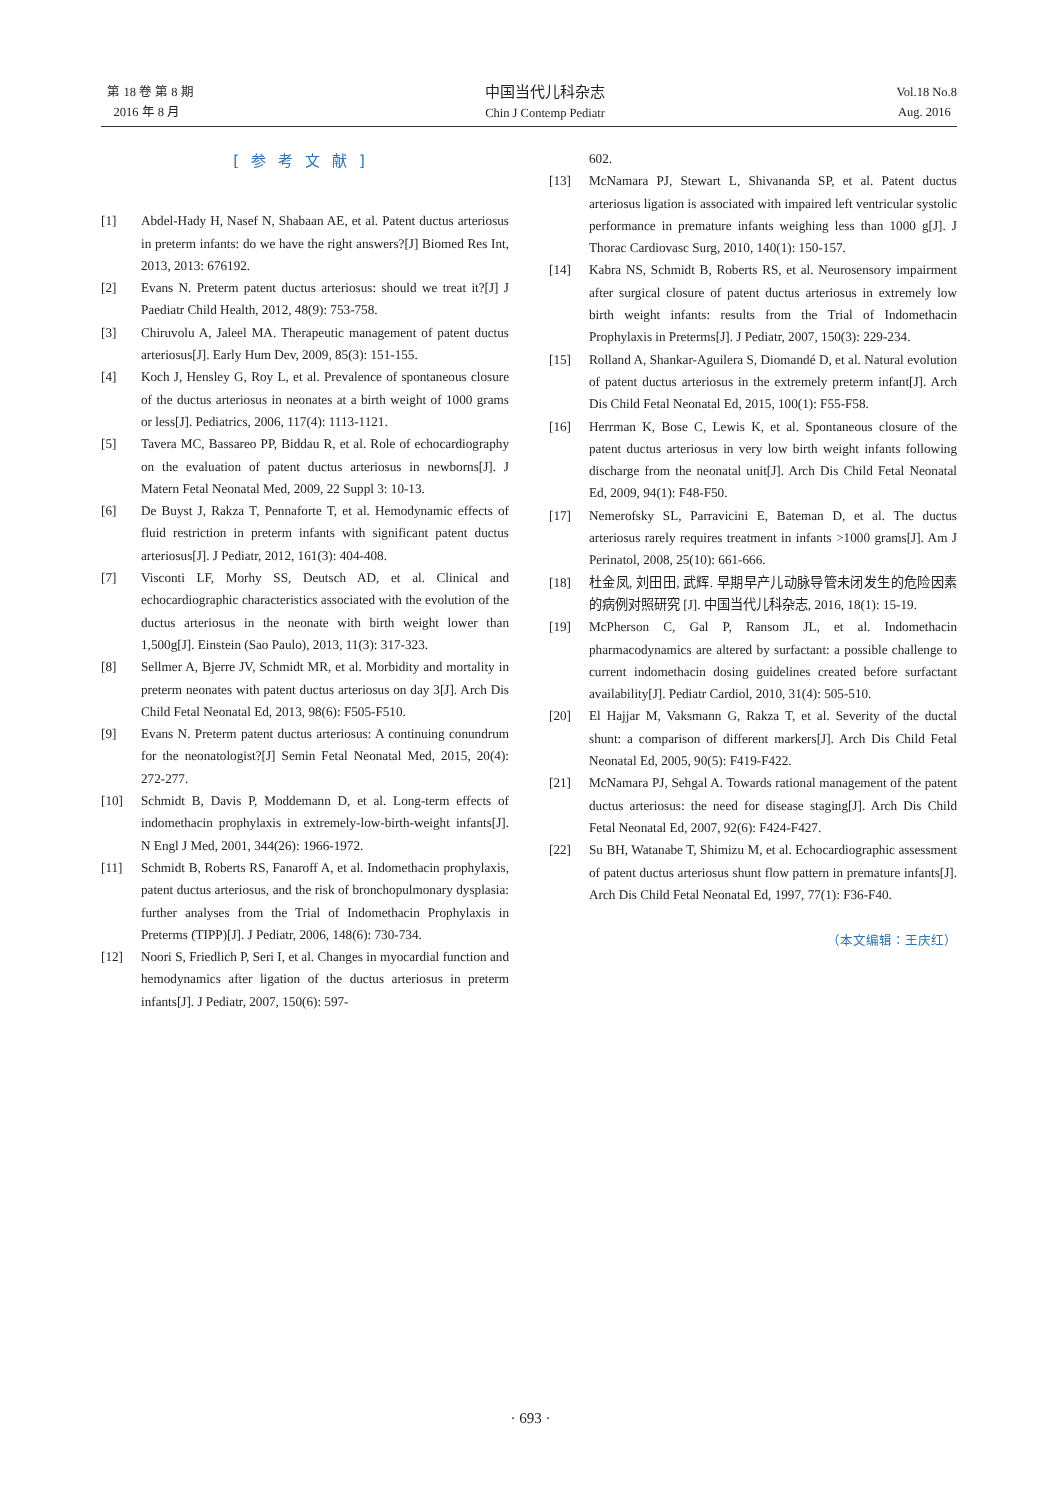第 18 卷 第 8 期
2016 年 8 月
中国当代儿科杂志
Chin J Contemp Pediatr
Vol.18 No.8
Aug. 2016
[参考文献]
[1] Abdel-Hady H, Nasef N, Shabaan AE, et al. Patent ductus arteriosus in preterm infants: do we have the right answers?[J] Biomed Res Int, 2013, 2013: 676192.
[2] Evans N. Preterm patent ductus arteriosus: should we treat it?[J] J Paediatr Child Health, 2012, 48(9): 753-758.
[3] Chiruvolu A, Jaleel MA. Therapeutic management of patent ductus arteriosus[J]. Early Hum Dev, 2009, 85(3): 151-155.
[4] Koch J, Hensley G, Roy L, et al. Prevalence of spontaneous closure of the ductus arteriosus in neonates at a birth weight of 1000 grams or less[J]. Pediatrics, 2006, 117(4): 1113-1121.
[5] Tavera MC, Bassareo PP, Biddau R, et al. Role of echocardiography on the evaluation of patent ductus arteriosus in newborns[J]. J Matern Fetal Neonatal Med, 2009, 22 Suppl 3: 10-13.
[6] De Buyst J, Rakza T, Pennaforte T, et al. Hemodynamic effects of fluid restriction in preterm infants with significant patent ductus arteriosus[J]. J Pediatr, 2012, 161(3): 404-408.
[7] Visconti LF, Morhy SS, Deutsch AD, et al. Clinical and echocardiographic characteristics associated with the evolution of the ductus arteriosus in the neonate with birth weight lower than 1,500g[J]. Einstein (Sao Paulo), 2013, 11(3): 317-323.
[8] Sellmer A, Bjerre JV, Schmidt MR, et al. Morbidity and mortality in preterm neonates with patent ductus arteriosus on day 3[J]. Arch Dis Child Fetal Neonatal Ed, 2013, 98(6): F505-F510.
[9] Evans N. Preterm patent ductus arteriosus: A continuing conundrum for the neonatologist?[J] Semin Fetal Neonatal Med, 2015, 20(4): 272-277.
[10] Schmidt B, Davis P, Moddemann D, et al. Long-term effects of indomethacin prophylaxis in extremely-low-birth-weight infants[J]. N Engl J Med, 2001, 344(26): 1966-1972.
[11] Schmidt B, Roberts RS, Fanaroff A, et al. Indomethacin prophylaxis, patent ductus arteriosus, and the risk of bronchopulmonary dysplasia: further analyses from the Trial of Indomethacin Prophylaxis in Preterms (TIPP)[J]. J Pediatr, 2006, 148(6): 730-734.
[12] Noori S, Friedlich P, Seri I, et al. Changes in myocardial function and hemodynamics after ligation of the ductus arteriosus in preterm infants[J]. J Pediatr, 2007, 150(6): 597-
602.
[13] McNamara PJ, Stewart L, Shivananda SP, et al. Patent ductus arteriosus ligation is associated with impaired left ventricular systolic performance in premature infants weighing less than 1000 g[J]. J Thorac Cardiovasc Surg, 2010, 140(1): 150-157.
[14] Kabra NS, Schmidt B, Roberts RS, et al. Neurosensory impairment after surgical closure of patent ductus arteriosus in extremely low birth weight infants: results from the Trial of Indomethacin Prophylaxis in Preterms[J]. J Pediatr, 2007, 150(3): 229-234.
[15] Rolland A, Shankar-Aguilera S, Diomandé D, et al. Natural evolution of patent ductus arteriosus in the extremely preterm infant[J]. Arch Dis Child Fetal Neonatal Ed, 2015, 100(1): F55-F58.
[16] Herrman K, Bose C, Lewis K, et al. Spontaneous closure of the patent ductus arteriosus in very low birth weight infants following discharge from the neonatal unit[J]. Arch Dis Child Fetal Neonatal Ed, 2009, 94(1): F48-F50.
[17] Nemerofsky SL, Parravicini E, Bateman D, et al. The ductus arteriosus rarely requires treatment in infants >1000 grams[J]. Am J Perinatol, 2008, 25(10): 661-666.
[18] 杜金凤, 刘田田, 武辉. 早期早产儿动脉导管未闭发生的危险因素的病例对照研究 [J]. 中国当代儿科杂志, 2016, 18(1): 15-19.
[19] McPherson C, Gal P, Ransom JL, et al. Indomethacin pharmacodynamics are altered by surfactant: a possible challenge to current indomethacin dosing guidelines created before surfactant availability[J]. Pediatr Cardiol, 2010, 31(4): 505-510.
[20] El Hajjar M, Vaksmann G, Rakza T, et al. Severity of the ductal shunt: a comparison of different markers[J]. Arch Dis Child Fetal Neonatal Ed, 2005, 90(5): F419-F422.
[21] McNamara PJ, Sehgal A. Towards rational management of the patent ductus arteriosus: the need for disease staging[J]. Arch Dis Child Fetal Neonatal Ed, 2007, 92(6): F424-F427.
[22] Su BH, Watanabe T, Shimizu M, et al. Echocardiographic assessment of patent ductus arteriosus shunt flow pattern in premature infants[J]. Arch Dis Child Fetal Neonatal Ed, 1997, 77(1): F36-F40.
（本文编辑：王庆红）
· 693 ·